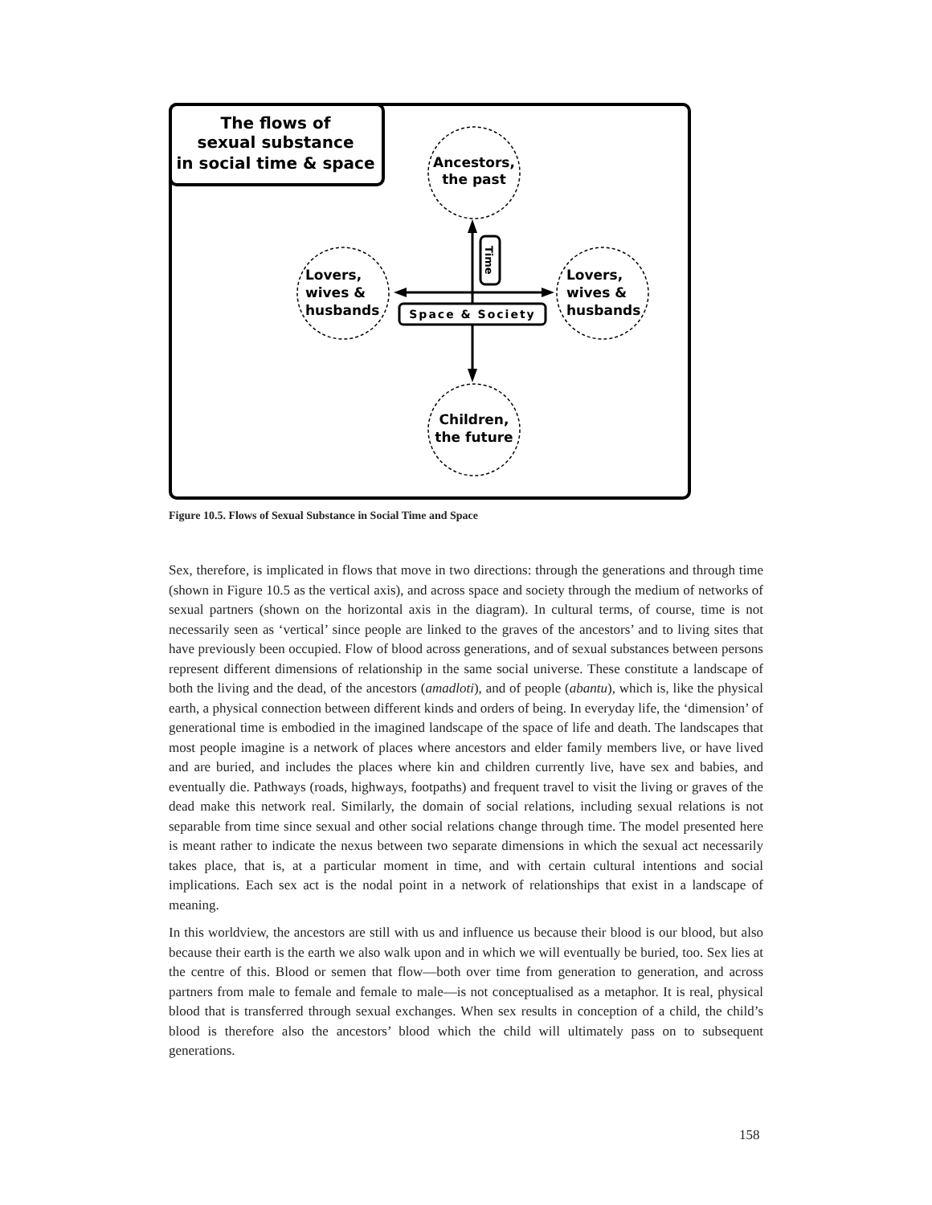The flows of
sexual substance
in social time & space
Ancestors,
the past
Children,
the future
Lovers,
wives &
husbands
Lovers,
wives &
husbands
Time
Space & Society
Figure 10.5. Flows of Sexual Substance in Social Time and Space
Sex, therefore, is implicated in flows that move in two directions: through the generations and through time (shown in Figure 10.5 as the vertical axis), and across space and society through the medium of networks of sexual partners (shown on the horizontal axis in the diagram). In cultural terms, of course, time is not necessarily seen as ‘vertical’ since people are linked to the graves of the ancestors’ and to living sites that have previously been occupied. Flow of blood across generations, and of sexual substances between persons represent different dimensions of relationship in the same social universe. These constitute a landscape of both the living and the dead, of the ancestors (amadloti), and of people (abantu), which is, like the physical earth, a physical connection between different kinds and orders of being. In everyday life, the ‘dimension’ of generational time is embodied in the imagined landscape of the space of life and death. The landscapes that most people imagine is a network of places where ancestors and elder family members live, or have lived and are buried, and includes the places where kin and children currently live, have sex and babies, and eventually die. Pathways (roads, highways, footpaths) and frequent travel to visit the living or graves of the dead make this network real. Similarly, the domain of social relations, including sexual relations is not separable from time since sexual and other social relations change through time. The model presented here is meant rather to indicate the nexus between two separate dimensions in which the sexual act necessarily takes place, that is, at a particular moment in time, and with certain cultural intentions and social implications. Each sex act is the nodal point in a network of relationships that exist in a landscape of meaning.
In this worldview, the ancestors are still with us and influence us because their blood is our blood, but also because their earth is the earth we also walk upon and in which we will eventually be buried, too. Sex lies at the centre of this. Blood or semen that flow—both over time from generation to generation, and across partners from male to female and female to male—is not conceptualised as a metaphor. It is real, physical blood that is transferred through sexual exchanges. When sex results in conception of a child, the child’s blood is therefore also the ancestors’ blood which the child will ultimately pass on to subsequent generations.
158